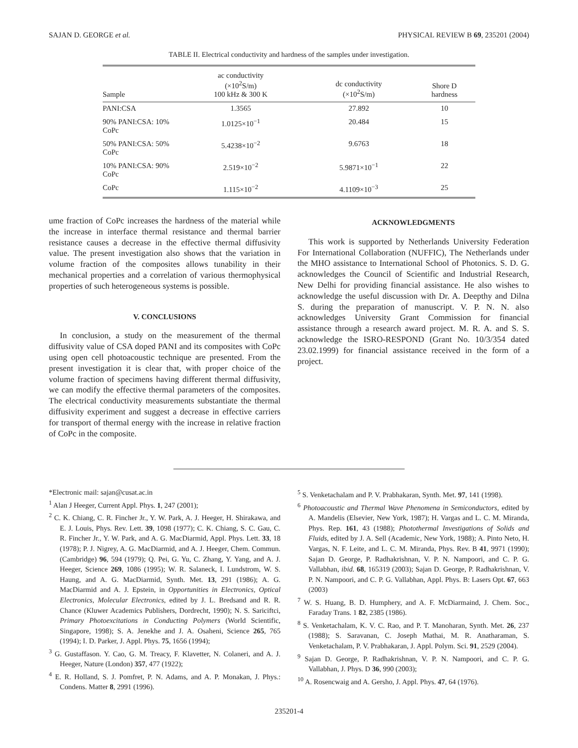SAJAN D. GEORGE et al. PHYSICAL REVIEW B 69, 235201 (2004)
TABLE II. Electrical conductivity and hardness of the samples under investigation.
| Sample | ac conductivity (×10<sup>2</sup>S/m) 100 kHz & 300 K | dc conductivity (×10<sup>2</sup>S/m) | Shore D hardness |
| --- | --- | --- | --- |
| PANI:CSA | 1.3565 | 27.892 | 10 |
| 90% PANI:CSA: 10% CoPc | 1.0125×10<sup>−1</sup> | 20.484 | 15 |
| 50% PANI:CSA: 50% CoPc | 5.4238×10<sup>−2</sup> | 9.6763 | 18 |
| 10% PANI:CSA: 90% CoPc | 2.519×10<sup>−2</sup> | 5.9871×10<sup>−1</sup> | 22 |
| CoPc | 1.115×10<sup>−2</sup> | 4.1109×10<sup>−3</sup> | 25 |
ume fraction of CoPc increases the hardness of the material while the increase in interface thermal resistance and thermal barrier resistance causes a decrease in the effective thermal diffusivity value. The present investigation also shows that the variation in volume fraction of the composites allows tunability in their mechanical properties and a correlation of various thermophysical properties of such heterogeneous systems is possible.
V. CONCLUSIONS
In conclusion, a study on the measurement of the thermal diffusivity value of CSA doped PANI and its composites with CoPc using open cell photoacoustic technique are presented. From the present investigation it is clear that, with proper choice of the volume fraction of specimens having different thermal diffusivity, we can modify the effective thermal parameters of the composites. The electrical conductivity measurements substantiate the thermal diffusivity experiment and suggest a decrease in effective carriers for transport of thermal energy with the increase in relative fraction of CoPc in the composite.
ACKNOWLEDGMENTS
This work is supported by Netherlands University Federation For International Collaboration (NUFFIC), The Netherlands under the MHO assistance to International School of Photonics. S. D. G. acknowledges the Council of Scientific and Industrial Research, New Delhi for providing financial assistance. He also wishes to acknowledge the useful discussion with Dr. A. Deepthy and Dilna S. during the preparation of manuscript. V. P. N. N. also acknowledges University Grant Commission for financial assistance through a research award project. M. R. A. and S. S. acknowledge the ISRO-RESPOND (Grant No. 10/3/354 dated 23.02.1999) for financial assistance received in the form of a project.
*Electronic mail: sajan@cusat.ac.in
<sup>1</sup> Alan J Heeger, Current Appl. Phys. 1, 247 (2001);
<sup>2</sup> C. K. Chiang, C. R. Fincher Jr., Y. W. Park, A. J. Heeger, H. Shirakawa, and E. J. Louis, Phys. Rev. Lett. 39, 1098 (1977); C. K. Chiang, S. C. Gau, C. R. Fincher Jr., Y. W. Park, and A. G. MacDiarmid, Appl. Phys. Lett. 33, 18 (1978); P. J. Nigrey, A. G. MacDiarmid, and A. J. Heeger, Chem. Commun. (Cambridge) 96, 594 (1979); Q. Pei, G. Yu, C. Zhang, Y. Yang, and A. J. Heeger, Science 269, 1086 (1995); W. R. Salaneck, I. Lundstrom, W. S. Haung, and A. G. MacDiarmid, Synth. Met. 13, 291 (1986); A. G. MacDiarmid and A. J. Epstein, in Opportunities in Electronics, Optical Electronics, Molecular Electronics, edited by J. L. Bredsand and R. R. Chance (Kluwer Academics Publishers, Dordrecht, 1990); N. S. Sariciftci, Primary Photoexcitations in Conducting Polymers (World Scientific, Singapore, 1998); S. A. Jenekhe and J. A. Osaheni, Science 265, 765 (1994); I. D. Parker, J. Appl. Phys. 75, 1656 (1994);
<sup>3</sup> G. Gustaffason. Y. Cao, G. M. Treacy, F. Klavetter, N. Colaneri, and A. J. Heeger, Nature (London) 357, 477 (1922);
<sup>4</sup> E. R. Holland, S. J. Pomfret, P. N. Adams, and A. P. Monakan, J. Phys.: Condens. Matter 8, 2991 (1996).
<sup>5</sup> S. Venketachalam and P. V. Prabhakaran, Synth. Met. 97, 141 (1998).
<sup>6</sup> Photoacoustic and Thermal Wave Phenomena in Semiconductors, edited by A. Mandelis (Elsevier, New York, 1987); H. Vargas and L. C. M. Miranda, Phys. Rep. 161, 43 (1988); Photothermal Investigations of Solids and Fluids, edited by J. A. Sell (Academic, New York, 1988); A. Pinto Neto, H. Vargas, N. F. Leite, and L. C. M. Miranda, Phys. Rev. B 41, 9971 (1990); Sajan D. George, P. Radhakrishnan, V. P. N. Nampoori, and C. P. G. Vallabhan, ibid. 68, 165319 (2003); Sajan D. George, P. Radhakrishnan, V. P. N. Nampoori, and C. P. G. Vallabhan, Appl. Phys. B: Lasers Opt. 67, 663 (2003)
<sup>7</sup> W. S. Huang, B. D. Humphery, and A. F. McDiarmaind, J. Chem. Soc., Faraday Trans. 1 82, 2385 (1986).
<sup>8</sup> S. Venketachalam, K. V. C. Rao, and P. T. Manoharan, Synth. Met. 26, 237 (1988); S. Saravanan, C. Joseph Mathai, M. R. Anatharaman, S. Venketachalam, P. V. Prabhakaran, J. Appl. Polym. Sci. 91, 2529 (2004).
<sup>9</sup> Sajan D. George, P. Radhakrishnan, V. P. N. Nampoori, and C. P. G. Vallabhan, J. Phys. D 36, 990 (2003);
<sup>10</sup> A. Rosencwaig and A. Gersho, J. Appl. Phys. 47, 64 (1976).
235201-4